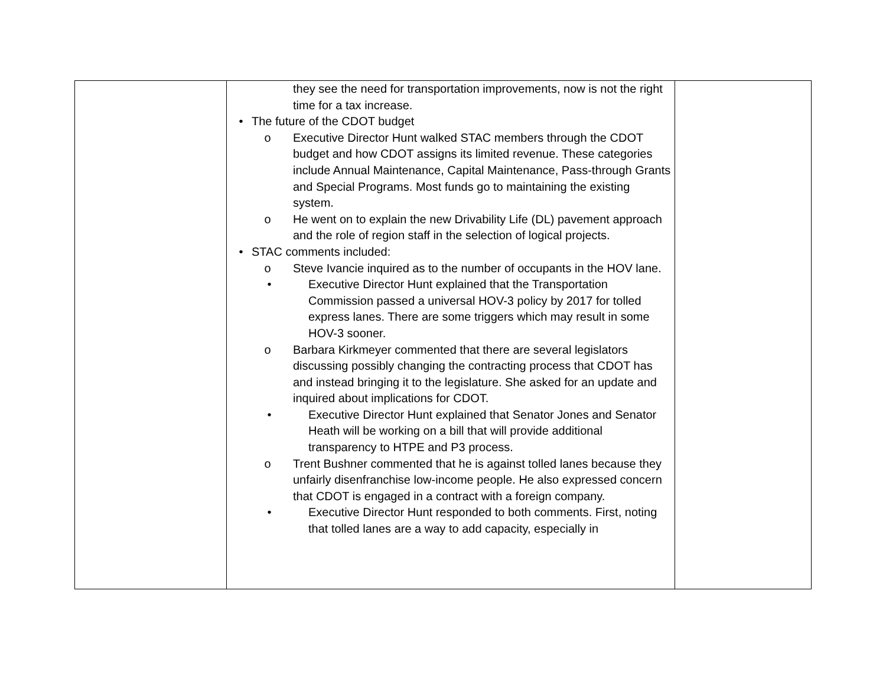| | they see the need for transportation improvements, now is not the right time for a tax increase. • The future of the CDOT budget o Executive Director Hunt walked STAC members through the CDOT budget and how CDOT assigns its limited revenue. These categories include Annual Maintenance, Capital Maintenance, Pass-through Grants and Special Programs. Most funds go to maintaining the existing system. o He went on to explain the new Drivability Life (DL) pavement approach and the role of region staff in the selection of logical projects. • STAC comments included: o Steve Ivancie inquired as to the number of occupants in the HOV lane. • Executive Director Hunt explained that the Transportation Commission passed a universal HOV-3 policy by 2017 for tolled express lanes. There are some triggers which may result in some HOV-3 sooner. o Barbara Kirkmeyer commented that there are several legislators discussing possibly changing the contracting process that CDOT has and instead bringing it to the legislature. She asked for an update and inquired about implications for CDOT. • Executive Director Hunt explained that Senator Jones and Senator Heath will be working on a bill that will provide additional transparency to HTPE and P3 process. o Trent Bushner commented that he is against tolled lanes because they unfairly disenfranchise low-income people. He also expressed concern that CDOT is engaged in a contract with a foreign company. • Executive Director Hunt responded to both comments. First, noting that tolled lanes are a way to add capacity, especially in | |